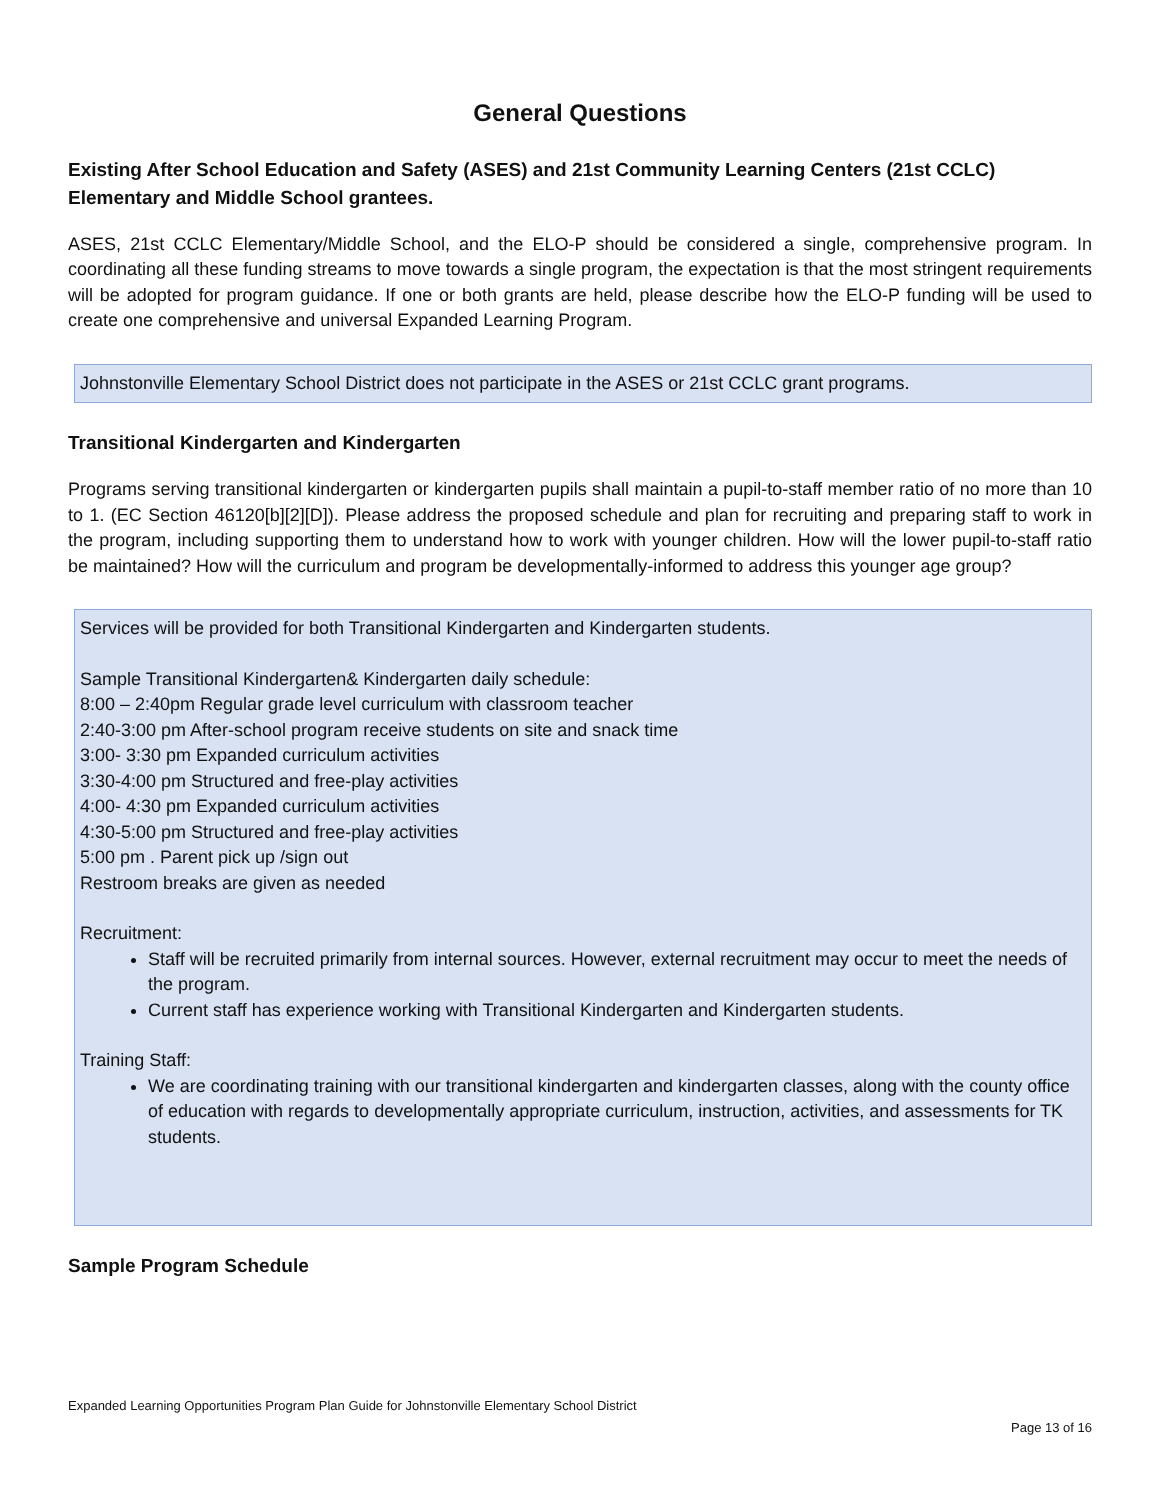General Questions
Existing After School Education and Safety (ASES) and 21st Community Learning Centers (21st CCLC) Elementary and Middle School grantees.
ASES, 21st CCLC Elementary/Middle School, and the ELO-P should be considered a single, comprehensive program. In coordinating all these funding streams to move towards a single program, the expectation is that the most stringent requirements will be adopted for program guidance. If one or both grants are held, please describe how the ELO-P funding will be used to create one comprehensive and universal Expanded Learning Program.
Johnstonville Elementary School District does not participate in the ASES or 21st CCLC grant programs.
Transitional Kindergarten and Kindergarten
Programs serving transitional kindergarten or kindergarten pupils shall maintain a pupil-to-staff member ratio of no more than 10 to 1. (EC Section 46120[b][2][D]). Please address the proposed schedule and plan for recruiting and preparing staff to work in the program, including supporting them to understand how to work with younger children. How will the lower pupil-to-staff ratio be maintained? How will the curriculum and program be developmentally-informed to address this younger age group?
Services will be provided for both Transitional Kindergarten and Kindergarten students.
Sample Transitional Kindergarten& Kindergarten daily schedule:
8:00 – 2:40pm Regular grade level curriculum with classroom teacher
2:40-3:00 pm After-school program receive students on site and snack time
3:00- 3:30 pm Expanded curriculum activities
3:30-4:00 pm Structured and free-play activities
4:00- 4:30 pm Expanded curriculum activities
4:30-5:00 pm Structured and free-play activities
5:00 pm . Parent pick up /sign out
Restroom breaks are given as needed
Recruitment:
Staff will be recruited primarily from internal sources. However, external recruitment may occur to meet the needs of the program.
Current staff has experience working with Transitional Kindergarten and Kindergarten students.
Training Staff:
We are coordinating training with our transitional kindergarten and kindergarten classes, along with the county office of education with regards to developmentally appropriate curriculum, instruction, activities, and assessments for TK students.
Sample Program Schedule
Expanded Learning Opportunities Program Plan Guide for Johnstonville Elementary School District
Page 13 of 16